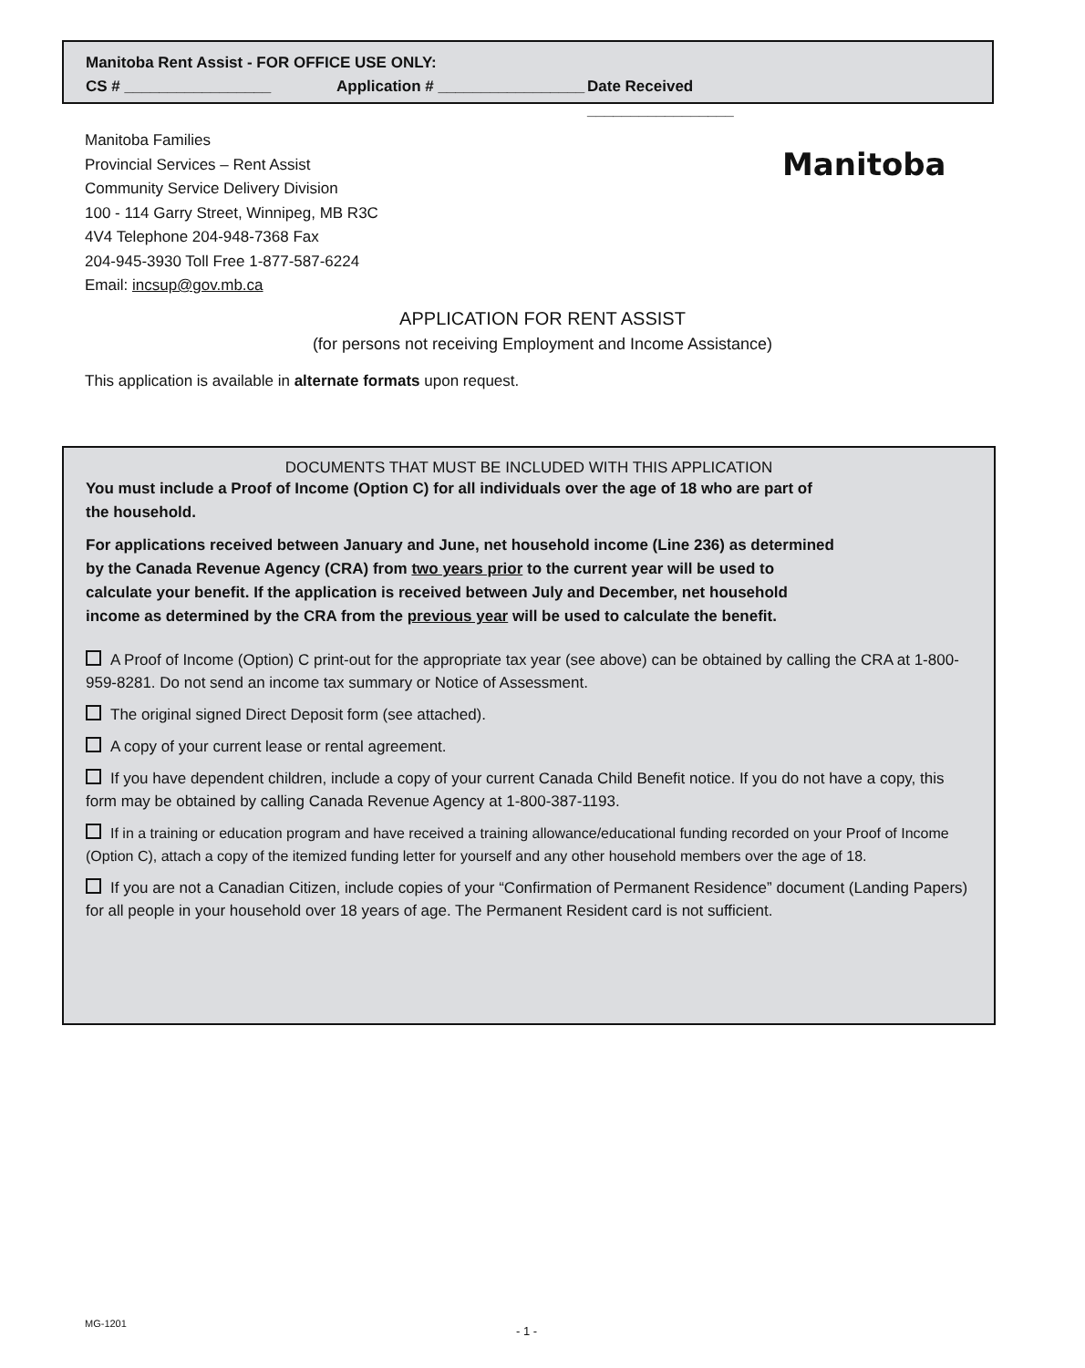Manitoba Rent Assist - FOR OFFICE USE ONLY:
CS # _________________ Application # _________________ Date Received _________________
Manitoba Families
Provincial Services – Rent Assist
Community Service Delivery Division
100 - 114 Garry Street, Winnipeg, MB R3C
4V4 Telephone 204-948-7368 Fax
204-945-3930 Toll Free 1-877-587-6224
Email: incsup@gov.mb.ca
Manitoba
APPLICATION FOR RENT ASSIST
(for persons not receiving Employment and Income Assistance)
This application is available in alternate formats upon request.
DOCUMENTS THAT MUST BE INCLUDED WITH THIS APPLICATION
You must include a Proof of Income (Option C) for all individuals over the age of 18 who are part of
the household.
For applications received between January and June, net household income (Line 236) as determined
by the Canada Revenue Agency (CRA) from two years prior to the current year will be used to
calculate your benefit. If the application is received between July and December, net household
income as determined by the CRA from the previous year will be used to calculate the benefit.
A Proof of Income (Option) C print-out for the appropriate tax year (see above) can be obtained by calling the CRA at 1-800-959-8281. Do not send an income tax summary or Notice of Assessment.
The original signed Direct Deposit form (see attached).
A copy of your current lease or rental agreement.
If you have dependent children, include a copy of your current Canada Child Benefit notice. If you do not have a copy, this form may be obtained by calling Canada Revenue Agency at 1-800-387-1193.
If in a training or education program and have received a training allowance/educational funding recorded on your Proof of Income (Option C), attach a copy of the itemized funding letter for yourself and any other household members over the age of 18.
If you are not a Canadian Citizen, include copies of your “Confirmation of Permanent Residence” document (Landing Papers) for all people in your household over 18 years of age. The Permanent Resident card is not sufficient.
MG-1201
- 1 -